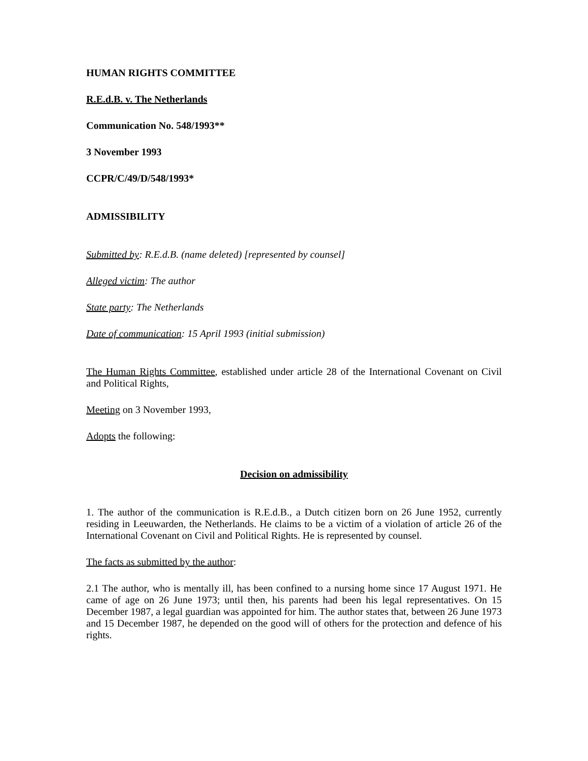HUMAN RIGHTS COMMITTEE
R.E.d.B. v. The Netherlands
Communication No. 548/1993**
3 November 1993
CCPR/C/49/D/548/1993*
ADMISSIBILITY
Submitted by: R.E.d.B. (name deleted) [represented by counsel]
Alleged victim: The author
State party: The Netherlands
Date of communication: 15 April 1993 (initial submission)
The Human Rights Committee, established under article 28 of the International Covenant on Civil and Political Rights,
Meeting on 3 November 1993,
Adopts the following:
Decision on admissibility
1. The author of the communication is R.E.d.B., a Dutch citizen born on 26 June 1952, currently residing in Leeuwarden, the Netherlands. He claims to be a victim of a violation of article 26 of the International Covenant on Civil and Political Rights. He is represented by counsel.
The facts as submitted by the author:
2.1 The author, who is mentally ill, has been confined to a nursing home since 17 August 1971. He came of age on 26 June 1973; until then, his parents had been his legal representatives. On 15 December 1987, a legal guardian was appointed for him. The author states that, between 26 June 1973 and 15 December 1987, he depended on the good will of others for the protection and defence of his rights.